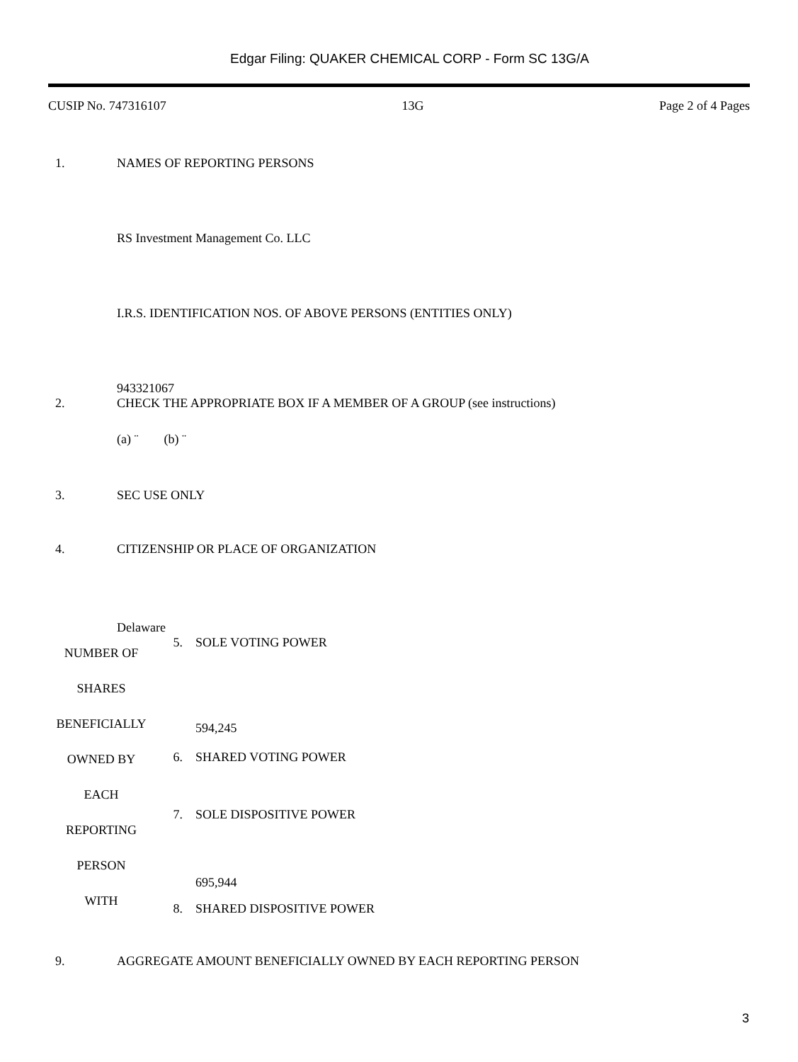Edgar Filing: QUAKER CHEMICAL CORP - Form SC 13G/A
CUSIP No. 747316107 13G Page 2 of 4 Pages
| 1. | NAMES OF REPORTING PERSONS RS Investment Management Co. LLC I.R.S. IDENTIFICATION NOS. OF ABOVE PERSONS (ENTITIES ONLY) 943321067 |
| 2. | CHECK THE APPROPRIATE BOX IF A MEMBER OF A GROUP (see instructions) (a) ¨ (b) ¨ |
| 3. | SEC USE ONLY |
| 4. | CITIZENSHIP OR PLACE OF ORGANIZATION Delaware |
| NUMBER OF SHARES BENEFICIALLY OWNED BY EACH REPORTING PERSON WITH | 5. | SOLE VOTING POWER 594,245 |
| | 6. | SHARED VOTING POWER |
| | 7. | SOLE DISPOSITIVE POWER 695,944 |
| | 8. | SHARED DISPOSITIVE POWER |
| 9. | AGGREGATE AMOUNT BENEFICIALLY OWNED BY EACH REPORTING PERSON |
3